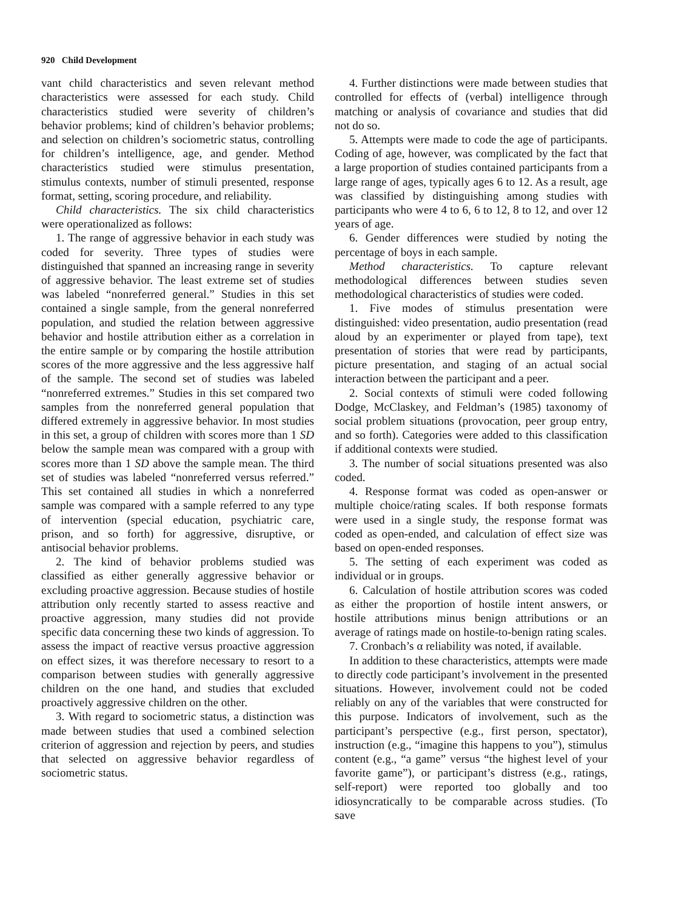920 Child Development
vant child characteristics and seven relevant method characteristics were assessed for each study. Child characteristics studied were severity of children’s behavior problems; kind of children’s behavior problems; and selection on children’s sociometric status, controlling for children’s intelligence, age, and gender. Method characteristics studied were stimulus presentation, stimulus contexts, number of stimuli presented, response format, setting, scoring procedure, and reliability.
Child characteristics. The six child characteristics were operationalized as follows:
1. The range of aggressive behavior in each study was coded for severity. Three types of studies were distinguished that spanned an increasing range in severity of aggressive behavior. The least extreme set of studies was labeled “nonreferred general.” Studies in this set contained a single sample, from the general nonreferred population, and studied the relation between aggressive behavior and hostile attribution either as a correlation in the entire sample or by comparing the hostile attribution scores of the more aggressive and the less aggressive half of the sample. The second set of studies was labeled “nonreferred extremes.” Studies in this set compared two samples from the nonreferred general population that differed extremely in aggressive behavior. In most studies in this set, a group of children with scores more than 1 SD below the sample mean was compared with a group with scores more than 1 SD above the sample mean. The third set of studies was labeled “nonreferred versus referred.” This set contained all studies in which a nonreferred sample was compared with a sample referred to any type of intervention (special education, psychiatric care, prison, and so forth) for aggressive, disruptive, or antisocial behavior problems.
2. The kind of behavior problems studied was classified as either generally aggressive behavior or excluding proactive aggression. Because studies of hostile attribution only recently started to assess reactive and proactive aggression, many studies did not provide specific data concerning these two kinds of aggression. To assess the impact of reactive versus proactive aggression on effect sizes, it was therefore necessary to resort to a comparison between studies with generally aggressive children on the one hand, and studies that excluded proactively aggressive children on the other.
3. With regard to sociometric status, a distinction was made between studies that used a combined selection criterion of aggression and rejection by peers, and studies that selected on aggressive behavior regardless of sociometric status.
4. Further distinctions were made between studies that controlled for effects of (verbal) intelligence through matching or analysis of covariance and studies that did not do so.
5. Attempts were made to code the age of participants. Coding of age, however, was complicated by the fact that a large proportion of studies contained participants from a large range of ages, typically ages 6 to 12. As a result, age was classified by distinguishing among studies with participants who were 4 to 6, 6 to 12, 8 to 12, and over 12 years of age.
6. Gender differences were studied by noting the percentage of boys in each sample.
Method characteristics. To capture relevant methodological differences between studies seven methodological characteristics of studies were coded.
1. Five modes of stimulus presentation were distinguished: video presentation, audio presentation (read aloud by an experimenter or played from tape), text presentation of stories that were read by participants, picture presentation, and staging of an actual social interaction between the participant and a peer.
2. Social contexts of stimuli were coded following Dodge, McClaskey, and Feldman’s (1985) taxonomy of social problem situations (provocation, peer group entry, and so forth). Categories were added to this classification if additional contexts were studied.
3. The number of social situations presented was also coded.
4. Response format was coded as open-answer or multiple choice/rating scales. If both response formats were used in a single study, the response format was coded as open-ended, and calculation of effect size was based on open-ended responses.
5. The setting of each experiment was coded as individual or in groups.
6. Calculation of hostile attribution scores was coded as either the proportion of hostile intent answers, or hostile attributions minus benign attributions or an average of ratings made on hostile-to-benign rating scales.
7. Cronbach’s α reliability was noted, if available.
In addition to these characteristics, attempts were made to directly code participant’s involvement in the presented situations. However, involvement could not be coded reliably on any of the variables that were constructed for this purpose. Indicators of involvement, such as the participant’s perspective (e.g., first person, spectator), instruction (e.g., “imagine this happens to you”), stimulus content (e.g., “a game” versus “the highest level of your favorite game”), or participant’s distress (e.g., ratings, self-report) were reported too globally and too idiosyncratically to be comparable across studies. (To save